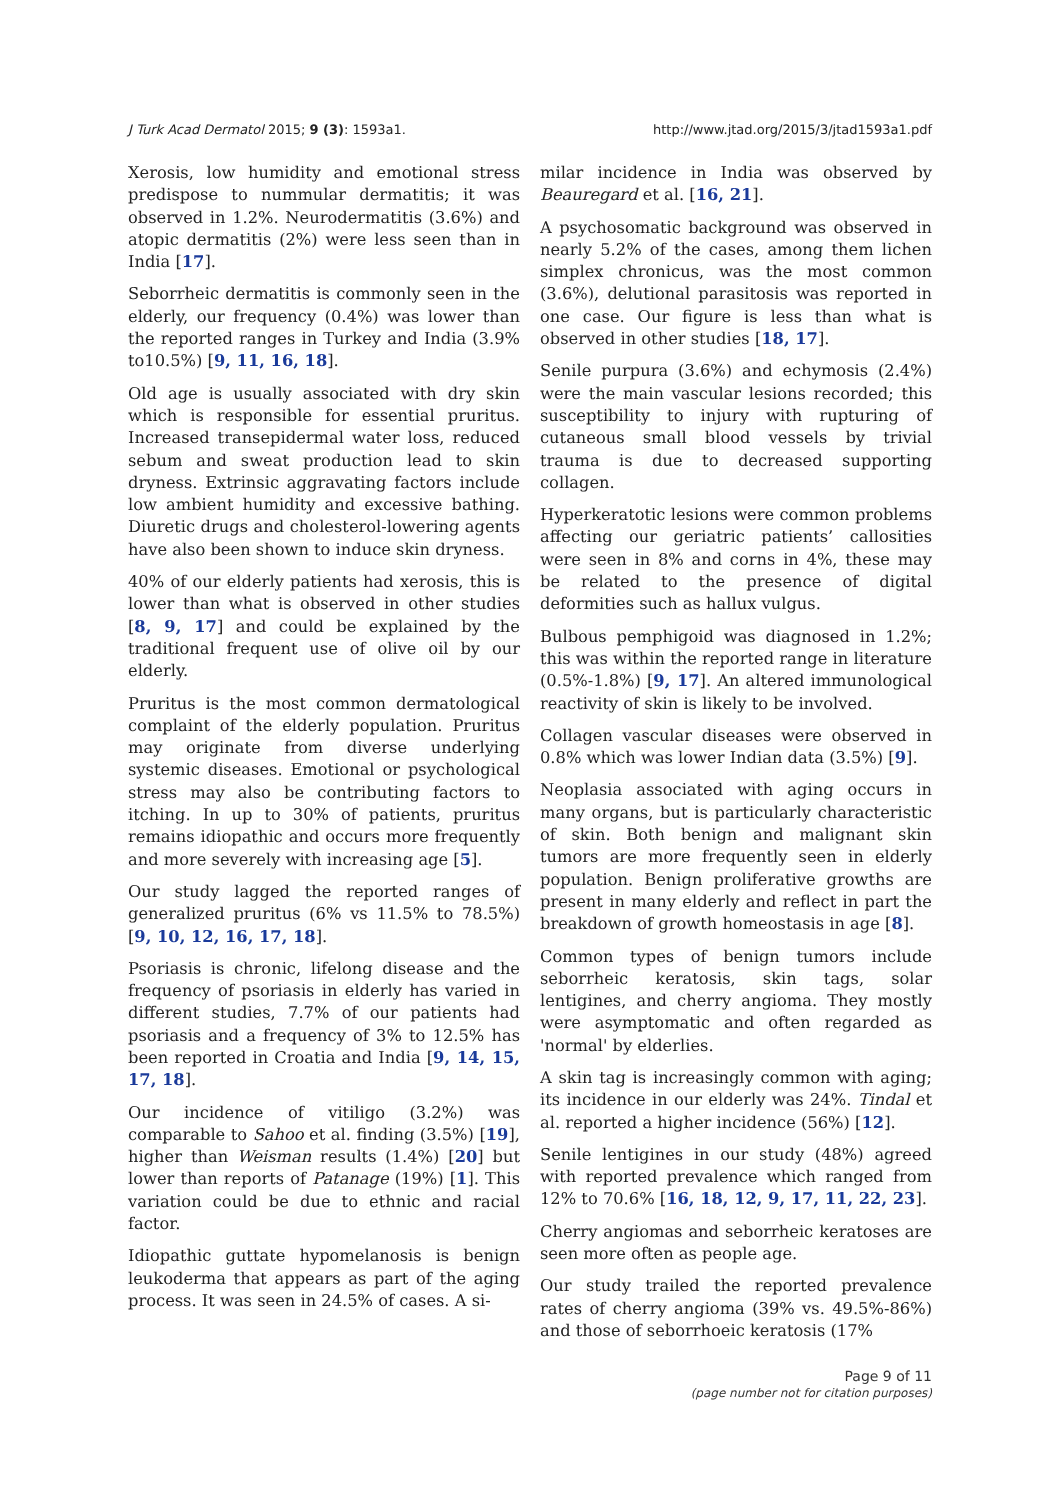J Turk Acad Dermatol 2015; 9 (3): 1593a1. http://www.jtad.org/2015/3/jtad1593a1.pdf
Xerosis, low humidity and emotional stress predispose to nummular dermatitis; it was observed in 1.2%. Neurodermatitis (3.6%) and atopic dermatitis (2%) were less seen than in India [17].
Seborrheic dermatitis is commonly seen in the elderly, our frequency (0.4%) was lower than the reported ranges in Turkey and India (3.9% to10.5%) [9, 11, 16, 18].
Old age is usually associated with dry skin which is responsible for essential pruritus. Increased transepidermal water loss, reduced sebum and sweat production lead to skin dryness. Extrinsic aggravating factors include low ambient humidity and excessive bathing. Diuretic drugs and cholesterol-lowering agents have also been shown to induce skin dryness.
40% of our elderly patients had xerosis, this is lower than what is observed in other studies [8, 9, 17] and could be explained by the traditional frequent use of olive oil by our elderly.
Pruritus is the most common dermatological complaint of the elderly population. Pruritus may originate from diverse underlying systemic diseases. Emotional or psychological stress may also be contributing factors to itching. In up to 30% of patients, pruritus remains idiopathic and occurs more frequently and more severely with increasing age [5].
Our study lagged the reported ranges of generalized pruritus (6% vs 11.5% to 78.5%) [9, 10, 12, 16, 17, 18].
Psoriasis is chronic, lifelong disease and the frequency of psoriasis in elderly has varied in different studies, 7.7% of our patients had psoriasis and a frequency of 3% to 12.5% has been reported in Croatia and India [9, 14, 15, 17, 18].
Our incidence of vitiligo (3.2%) was comparable to Sahoo et al. finding (3.5%) [19], higher than Weisman results (1.4%) [20] but lower than reports of Patanage (19%) [1]. This variation could be due to ethnic and racial factor.
Idiopathic guttate hypomelanosis is benign leukoderma that appears as part of the aging process. It was seen in 24.5% of cases. A si-
milar incidence in India was observed by Beauregard et al. [16, 21].
A psychosomatic background was observed in nearly 5.2% of the cases, among them lichen simplex chronicus, was the most common (3.6%), delutional parasitosis was reported in one case. Our figure is less than what is observed in other studies [18, 17].
Senile purpura (3.6%) and echymosis (2.4%) were the main vascular lesions recorded; this susceptibility to injury with rupturing of cutaneous small blood vessels by trivial trauma is due to decreased supporting collagen.
Hyperkeratotic lesions were common problems affecting our geriatric patients’ callosities were seen in 8% and corns in 4%, these may be related to the presence of digital deformities such as hallux vulgus.
Bulbous pemphigoid was diagnosed in 1.2%; this was within the reported range in literature (0.5%-1.8%) [9, 17]. An altered immunological reactivity of skin is likely to be involved.
Collagen vascular diseases were observed in 0.8% which was lower Indian data (3.5%) [9].
Neoplasia associated with aging occurs in many organs, but is particularly characteristic of skin. Both benign and malignant skin tumors are more frequently seen in elderly population. Benign proliferative growths are present in many elderly and reflect in part the breakdown of growth homeostasis in age [8].
Common types of benign tumors include seborrheic keratosis, skin tags, solar lentigines, and cherry angioma. They mostly were asymptomatic and often regarded as 'normal' by elderlies.
A skin tag is increasingly common with aging; its incidence in our elderly was 24%. Tindal et al. reported a higher incidence (56%) [12].
Senile lentigines in our study (48%) agreed with reported prevalence which ranged from 12% to 70.6% [16, 18, 12, 9, 17, 11, 22, 23].
Cherry angiomas and seborrheic keratoses are seen more often as people age.
Our study trailed the reported prevalence rates of cherry angioma (39% vs. 49.5%-86%) and those of seborrhoeic keratosis (17%
Page 9 of 11
(page number not for citation purposes)